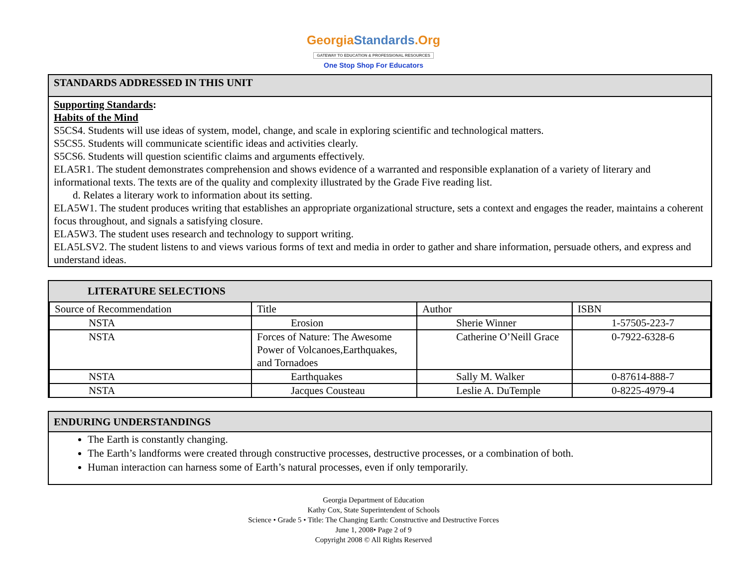GeorgiaStandards.Org
GATEWAY TO EDUCATION & PROFESSIONAL RESOURCES
One Stop Shop For Educators
STANDARDS ADDRESSED IN THIS UNIT
Supporting Standards:
Habits of the Mind
S5CS4. Students will use ideas of system, model, change, and scale in exploring scientific and technological matters.
S5CS5. Students will communicate scientific ideas and activities clearly.
S5CS6. Students will question scientific claims and arguments effectively.
ELA5R1. The student demonstrates comprehension and shows evidence of a warranted and responsible explanation of a variety of literary and informational texts. The texts are of the quality and complexity illustrated by the Grade Five reading list.
d. Relates a literary work to information about its setting.
ELA5W1. The student produces writing that establishes an appropriate organizational structure, sets a context and engages the reader, maintains a coherent focus throughout, and signals a satisfying closure.
ELA5W3. The student uses research and technology to support writing.
ELA5LSV2. The student listens to and views various forms of text and media in order to gather and share information, persuade others, and express and understand ideas.
LITERATURE SELECTIONS
| Source of Recommendation | Title | Author | ISBN |
| NSTA | Erosion | Sherie Winner | 1-57505-223-7 |
| NSTA | Forces of Nature: The Awesome Power of Volcanoes,Earthquakes, and Tornadoes | Catherine O’Neill Grace | 0-7922-6328-6 |
| NSTA | Earthquakes | Sally M. Walker | 0-87614-888-7 |
| NSTA | Jacques Cousteau | Leslie A. DuTemple | 0-8225-4979-4 |
ENDURING UNDERSTANDINGS
The Earth is constantly changing.
The Earth’s landforms were created through constructive processes, destructive processes, or a combination of both.
Human interaction can harness some of Earth’s natural processes, even if only temporarily.
Georgia Department of Education
Kathy Cox, State Superintendent of Schools
Science • Grade 5 • Title: The Changing Earth: Constructive and Destructive Forces
June 1, 2008• Page 2 of 9
Copyright 2008 © All Rights Reserved